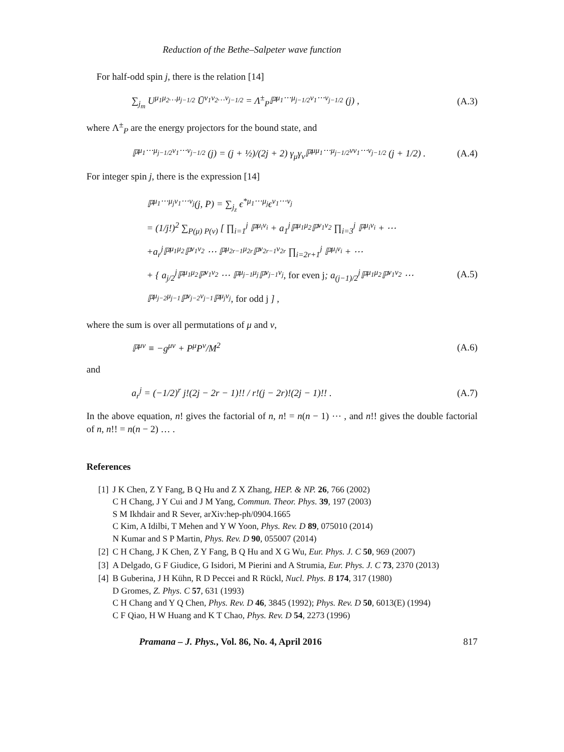Reduction of the Bethe–Salpeter wave function
For half-odd spin j, there is the relation [14]
∑<sub>j<sub>m</sub></sub> U<sup>μ<sub>1</sub>μ<sub>2</sub>…μ<sub>j−1/2</sub></sup> Ū<sup>ν<sub>1</sub>ν<sub>2</sub>…ν<sub>j−1/2</sub></sup> = Λ<sup>±</sup><sub>P</sub>ℙ<sup>μ<sub>1</sub>⋯μ<sub>j−1/2</sub>ν<sub>1</sub>⋯ν<sub>j−1/2</sub></sup> (j) , (A.3)
where Λ<sup>±</sup><sub>P</sub> are the energy projectors for the bound state, and
ℙ<sup>μ<sub>1</sub>⋯μ<sub>j−1/2</sub>ν<sub>1</sub>⋯ν<sub>j−1/2</sub></sup> (j) = (j + ½)/(2j + 2) γ<sub>μ</sub>γ<sub>ν</sub>ℙ<sup>μμ<sub>1</sub>⋯μ<sub>j−1/2</sub>νν<sub>1</sub>⋯ν<sub>j−1/2</sub></sup> (j + 1/2) . (A.4)
For integer spin j, there is the expression [14]
ℙ<sup>μ<sub>1</sub>⋯μ<sub>j</sub>ν<sub>1</sub>⋯ν<sub>j</sub></sup>(j, P) = ∑<sub>j<sub>z</sub></sub> ϵ<sup>*μ<sub>1</sub>⋯μ<sub>j</sub></sup>ϵ<sup>ν<sub>1</sub>⋯ν<sub>j</sub></sup>
= (1/j!)<sup>2</sup> ∑<sub>P(μ) P(ν)</sub> [ ∏<sub>i=1</sub><sup>j</sup> ℙ<sup>μ<sub>i</sub>ν<sub>i</sub></sup> + a<sub>1</sub><sup>j</sup>ℙ<sup>μ<sub>1</sub>μ<sub>2</sub></sup>ℙ<sup>ν<sub>1</sub>ν<sub>2</sub></sup> ∏<sub>i=3</sub><sup>j</sup> ℙ<sup>μ<sub>i</sub>ν<sub>i</sub></sup> + ⋯
+a<sub>r</sub><sup>j</sup>ℙ<sup>μ<sub>1</sub>μ<sub>2</sub></sup>ℙ<sup>ν<sub>1</sub>ν<sub>2</sub></sup> ⋯ ℙ<sup>μ<sub>2r−1</sub>μ<sub>2r</sub></sup>ℙ<sup>ν<sub>2r−1</sub>ν<sub>2r</sub></sup> ∏<sub>i=2r+1</sub><sup>j</sup> ℙ<sup>μ<sub>i</sub>ν<sub>i</sub></sup> + ⋯
+ { a<sub>j/2</sub><sup>j</sup>ℙ<sup>μ<sub>1</sub>μ<sub>2</sub></sup>ℙ<sup>ν<sub>1</sub>ν<sub>2</sub></sup> ⋯ ℙ<sup>μ<sub>j−1</sub>μ<sub>j</sub></sup>ℙ<sup>ν<sub>j−1</sub>ν<sub>j</sub></sup>, for even j; a<sub>(j−1)/2</sub><sup>j</sup>ℙ<sup>μ<sub>1</sub>μ<sub>2</sub></sup>ℙ<sup>ν<sub>1</sub>ν<sub>2</sub></sup> ⋯ ℙ<sup>μ<sub>j−2</sub>μ<sub>j−1</sub></sup>ℙ<sup>ν<sub>j−2</sub>ν<sub>j−1</sub></sup>ℙ<sup>μ<sub>j</sub>ν<sub>j</sub></sup>, for odd j ] , (A.5)
where the sum is over all permutations of μ and ν,
ℙ<sup>μν</sup> ≡ −g<sup>μν</sup> + P<sup>μ</sup>P<sup>ν</sup>/M<sup>2</sup> (A.6)
and
a<sub>r</sub><sup>j</sup> = (−1/2)<sup>r</sup> j!(2j − 2r − 1)!! / r!(j − 2r)!(2j − 1)!! . (A.7)
In the above equation, n! gives the factorial of n, n! = n(n − 1) ⋯ , and n!! gives the double factorial of n, n!! = n(n − 2) … .
References
[1] J K Chen, Z Y Fang, B Q Hu and Z X Zhang, HEP. & NP. 26, 766 (2002)
C H Chang, J Y Cui and J M Yang, Commun. Theor. Phys. 39, 197 (2003)
S M Ikhdair and R Sever, arXiv:hep-ph/0904.1665
C Kim, A Idilbi, T Mehen and Y W Yoon, Phys. Rev. D 89, 075010 (2014)
N Kumar and S P Martin, Phys. Rev. D 90, 055007 (2014)
[2] C H Chang, J K Chen, Z Y Fang, B Q Hu and X G Wu, Eur. Phys. J. C 50, 969 (2007)
[3] A Delgado, G F Giudice, G Isidori, M Pierini and A Strumia, Eur. Phys. J. C 73, 2370 (2013)
[4] B Guberina, J H Kühn, R D Peccei and R Rückl, Nucl. Phys. B 174, 317 (1980)
D Gromes, Z. Phys. C 57, 631 (1993)
C H Chang and Y Q Chen, Phys. Rev. D 46, 3845 (1992); Phys. Rev. D 50, 6013(E) (1994)
C F Qiao, H W Huang and K T Chao, Phys. Rev. D 54, 2273 (1996)
Pramana – J. Phys., Vol. 86, No. 4, April 2016 817